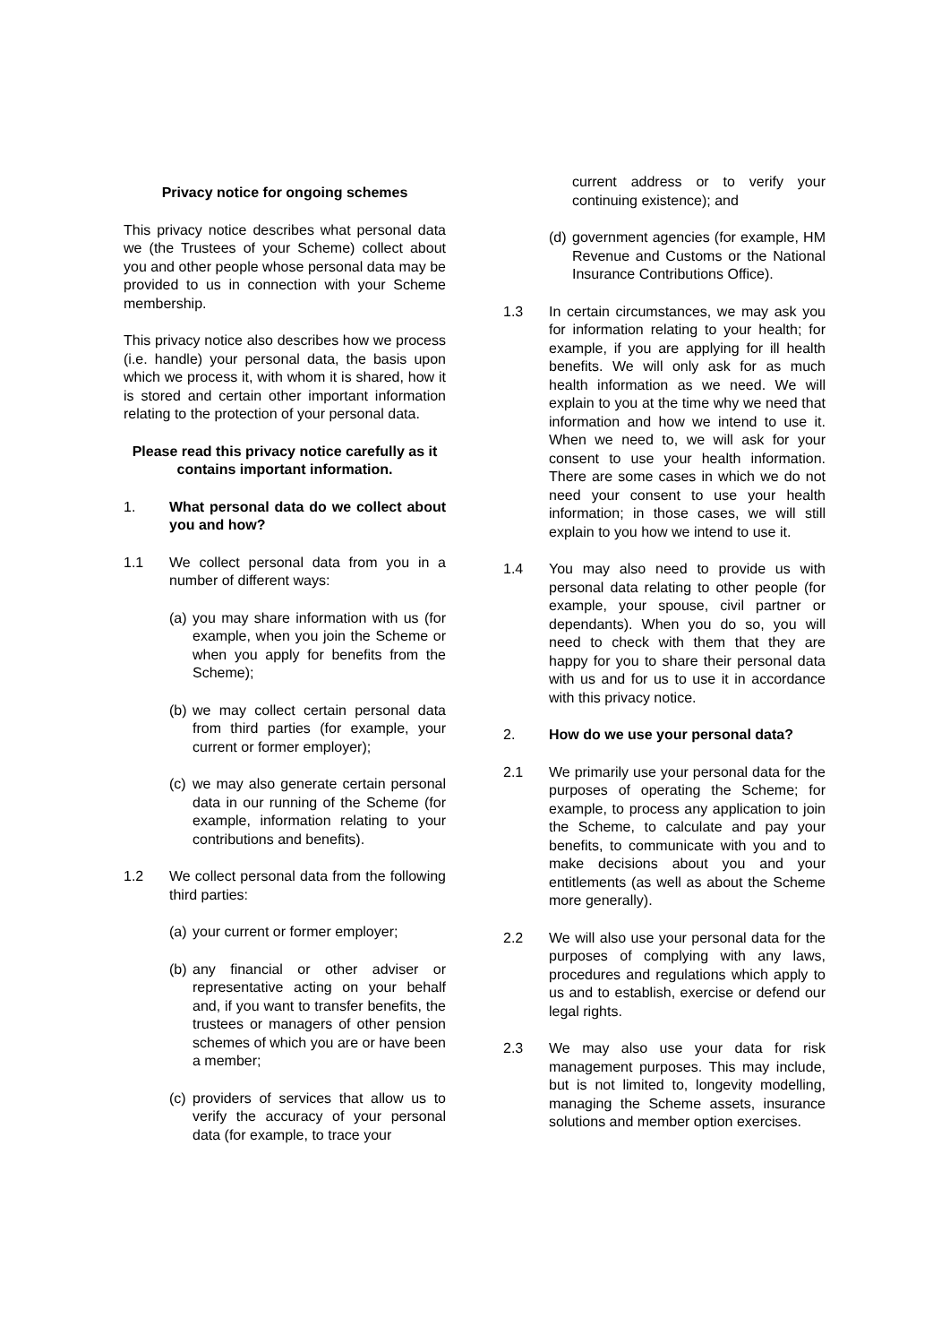Privacy notice for ongoing schemes
This privacy notice describes what personal data we (the Trustees of your Scheme) collect about you and other people whose personal data may be provided to us in connection with your Scheme membership.
This privacy notice also describes how we process (i.e. handle) your personal data, the basis upon which we process it, with whom it is shared, how it is stored and certain other important information relating to the protection of your personal data.
Please read this privacy notice carefully as it contains important information.
1. What personal data do we collect about you and how?
1.1 We collect personal data from you in a number of different ways:
(a) you may share information with us (for example, when you join the Scheme or when you apply for benefits from the Scheme);
(b) we may collect certain personal data from third parties (for example, your current or former employer);
(c) we may also generate certain personal data in our running of the Scheme (for example, information relating to your contributions and benefits).
1.2 We collect personal data from the following third parties:
(a) your current or former employer;
(b) any financial or other adviser or representative acting on your behalf and, if you want to transfer benefits, the trustees or managers of other pension schemes of which you are or have been a member;
(c) providers of services that allow us to verify the accuracy of your personal data (for example, to trace your
current address or to verify your continuing existence); and
(d) government agencies (for example, HM Revenue and Customs or the National Insurance Contributions Office).
1.3 In certain circumstances, we may ask you for information relating to your health; for example, if you are applying for ill health benefits. We will only ask for as much health information as we need. We will explain to you at the time why we need that information and how we intend to use it. When we need to, we will ask for your consent to use your health information. There are some cases in which we do not need your consent to use your health information; in those cases, we will still explain to you how we intend to use it.
1.4 You may also need to provide us with personal data relating to other people (for example, your spouse, civil partner or dependants). When you do so, you will need to check with them that they are happy for you to share their personal data with us and for us to use it in accordance with this privacy notice.
2. How do we use your personal data?
2.1 We primarily use your personal data for the purposes of operating the Scheme; for example, to process any application to join the Scheme, to calculate and pay your benefits, to communicate with you and to make decisions about you and your entitlements (as well as about the Scheme more generally).
2.2 We will also use your personal data for the purposes of complying with any laws, procedures and regulations which apply to us and to establish, exercise or defend our legal rights.
2.3 We may also use your data for risk management purposes. This may include, but is not limited to, longevity modelling, managing the Scheme assets, insurance solutions and member option exercises.